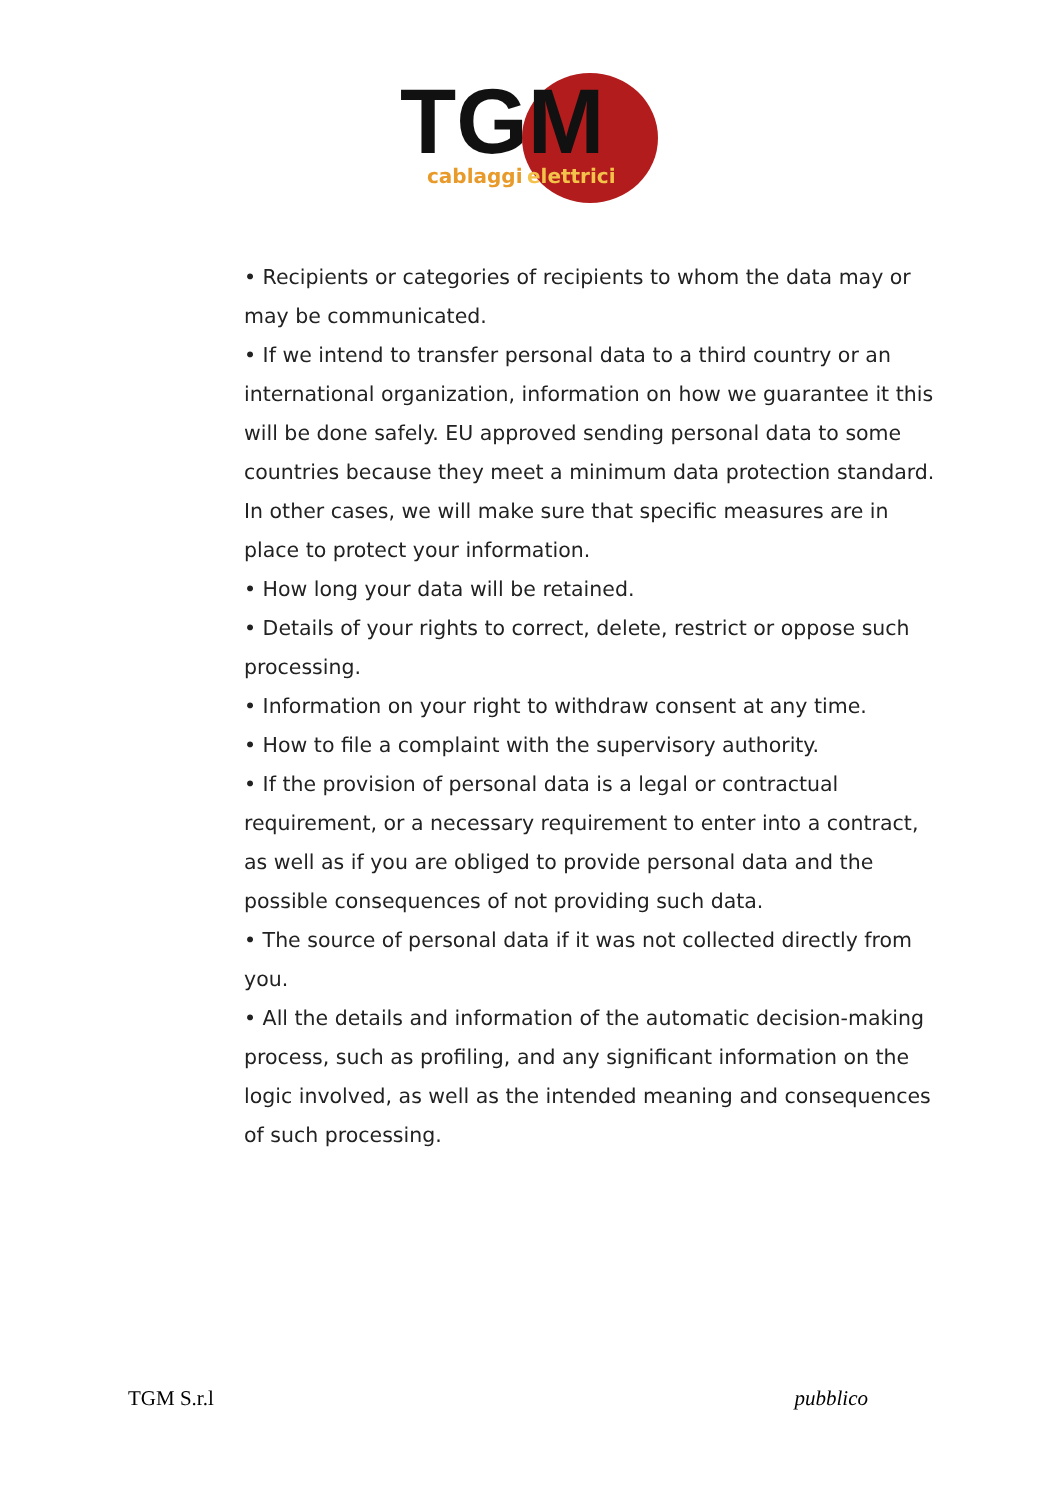TGM
cablaggi
elettrici
• Recipients or categories of recipients to whom the data may or may be communicated.
• If we intend to transfer personal data to a third country or an international organization, information on how we guarantee it this will be done safely. EU approved sending personal data to some countries because they meet a minimum data protection standard. In other cases, we will make sure that specific measures are in place to protect your information.
• How long your data will be retained.
• Details of your rights to correct, delete, restrict or oppose such processing.
• Information on your right to withdraw consent at any time.
• How to file a complaint with the supervisory authority.
• If the provision of personal data is a legal or contractual requirement, or a necessary requirement to enter into a contract, as well as if you are obliged to provide personal data and the possible consequences of not providing such data.
• The source of personal data if it was not collected directly from you.
• All the details and information of the automatic decision-making process, such as profiling, and any significant information on the logic involved, as well as the intended meaning and consequences of such processing.
TGM S.r.l pubblico